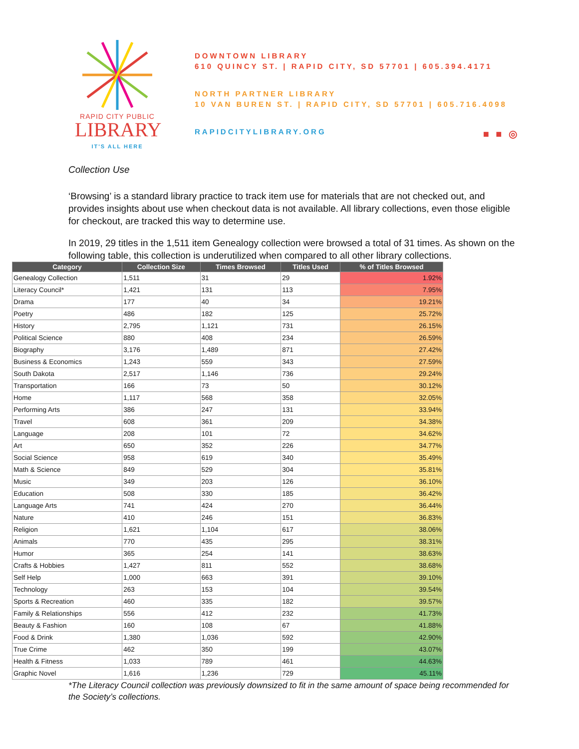RAPID CITY PUBLIC
LIBRARY
IT'S ALL HERE
DOWNTOWN LIBRARY
610 QUINCY ST. | RAPID CITY, SD 57701 | 605.394.4171
NORTH PARTNER LIBRARY
10 VAN BUREN ST. | RAPID CITY, SD 57701 | 605.716.4098
RAPIDCITYLIBRARY.ORG
■ ■ ◎
Collection Use
‘Browsing’ is a standard library practice to track item use for materials that are not checked out, and provides insights about use when checkout data is not available. All library collections, even those eligible for checkout, are tracked this way to determine use.
In 2019, 29 titles in the 1,511 item Genealogy collection were browsed a total of 31 times. As shown on the following table, this collection is underutilized when compared to all other library collections.
| Category | Collection Size | Times Browsed | Titles Used | % of Titles Browsed |
| --- | --- | --- | --- | --- |
| Genealogy Collection | 1,511 | 31 | 29 | 1.92% |
| Literacy Council* | 1,421 | 131 | 113 | 7.95% |
| Drama | 177 | 40 | 34 | 19.21% |
| Poetry | 486 | 182 | 125 | 25.72% |
| History | 2,795 | 1,121 | 731 | 26.15% |
| Political Science | 880 | 408 | 234 | 26.59% |
| Biography | 3,176 | 1,489 | 871 | 27.42% |
| Business & Economics | 1,243 | 559 | 343 | 27.59% |
| South Dakota | 2,517 | 1,146 | 736 | 29.24% |
| Transportation | 166 | 73 | 50 | 30.12% |
| Home | 1,117 | 568 | 358 | 32.05% |
| Performing Arts | 386 | 247 | 131 | 33.94% |
| Travel | 608 | 361 | 209 | 34.38% |
| Language | 208 | 101 | 72 | 34.62% |
| Art | 650 | 352 | 226 | 34.77% |
| Social Science | 958 | 619 | 340 | 35.49% |
| Math & Science | 849 | 529 | 304 | 35.81% |
| Music | 349 | 203 | 126 | 36.10% |
| Education | 508 | 330 | 185 | 36.42% |
| Language Arts | 741 | 424 | 270 | 36.44% |
| Nature | 410 | 246 | 151 | 36.83% |
| Religion | 1,621 | 1,104 | 617 | 38.06% |
| Animals | 770 | 435 | 295 | 38.31% |
| Humor | 365 | 254 | 141 | 38.63% |
| Crafts & Hobbies | 1,427 | 811 | 552 | 38.68% |
| Self Help | 1,000 | 663 | 391 | 39.10% |
| Technology | 263 | 153 | 104 | 39.54% |
| Sports & Recreation | 460 | 335 | 182 | 39.57% |
| Family & Relationships | 556 | 412 | 232 | 41.73% |
| Beauty & Fashion | 160 | 108 | 67 | 41.88% |
| Food & Drink | 1,380 | 1,036 | 592 | 42.90% |
| True Crime | 462 | 350 | 199 | 43.07% |
| Health & Fitness | 1,033 | 789 | 461 | 44.63% |
| Graphic Novel | 1,616 | 1,236 | 729 | 45.11% |
*The Literacy Council collection was previously downsized to fit in the same amount of space being recommended for the Society’s collections.